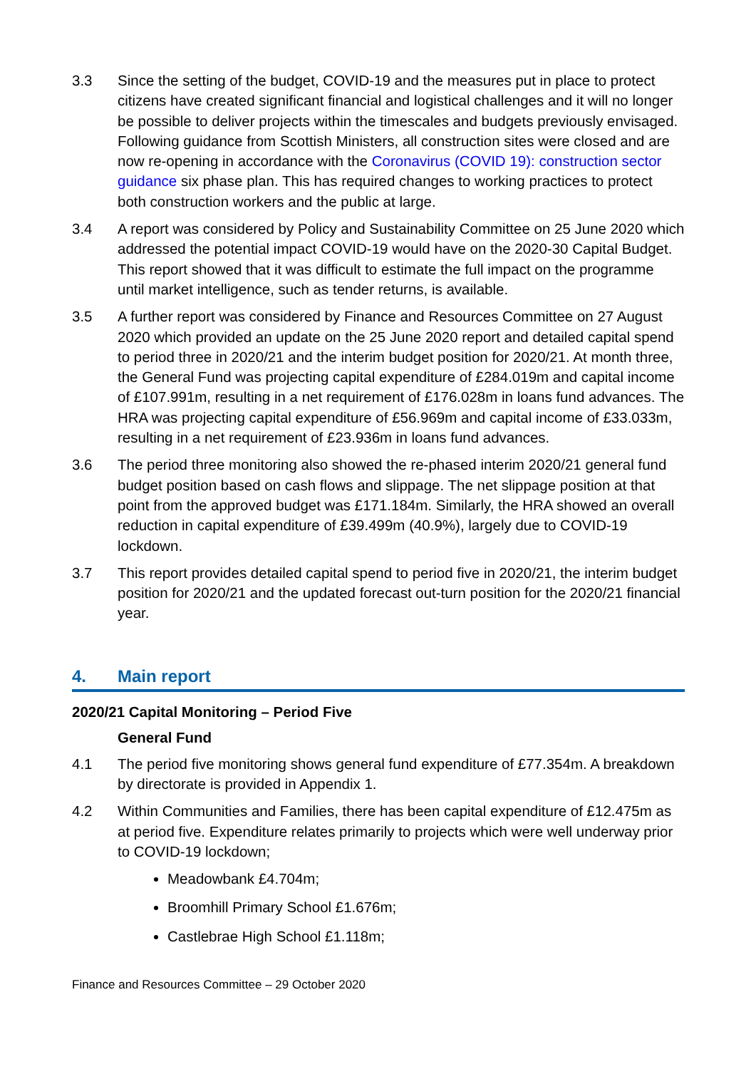3.3 Since the setting of the budget, COVID-19 and the measures put in place to protect citizens have created significant financial and logistical challenges and it will no longer be possible to deliver projects within the timescales and budgets previously envisaged. Following guidance from Scottish Ministers, all construction sites were closed and are now re-opening in accordance with the Coronavirus (COVID 19): construction sector guidance six phase plan. This has required changes to working practices to protect both construction workers and the public at large.
3.4 A report was considered by Policy and Sustainability Committee on 25 June 2020 which addressed the potential impact COVID-19 would have on the 2020-30 Capital Budget. This report showed that it was difficult to estimate the full impact on the programme until market intelligence, such as tender returns, is available.
3.5 A further report was considered by Finance and Resources Committee on 27 August 2020 which provided an update on the 25 June 2020 report and detailed capital spend to period three in 2020/21 and the interim budget position for 2020/21. At month three, the General Fund was projecting capital expenditure of £284.019m and capital income of £107.991m, resulting in a net requirement of £176.028m in loans fund advances. The HRA was projecting capital expenditure of £56.969m and capital income of £33.033m, resulting in a net requirement of £23.936m in loans fund advances.
3.6 The period three monitoring also showed the re-phased interim 2020/21 general fund budget position based on cash flows and slippage. The net slippage position at that point from the approved budget was £171.184m. Similarly, the HRA showed an overall reduction in capital expenditure of £39.499m (40.9%), largely due to COVID-19 lockdown.
3.7 This report provides detailed capital spend to period five in 2020/21, the interim budget position for 2020/21 and the updated forecast out-turn position for the 2020/21 financial year.
4. Main report
2020/21 Capital Monitoring – Period Five
General Fund
4.1 The period five monitoring shows general fund expenditure of £77.354m. A breakdown by directorate is provided in Appendix 1.
4.2 Within Communities and Families, there has been capital expenditure of £12.475m as at period five. Expenditure relates primarily to projects which were well underway prior to COVID-19 lockdown;
Meadowbank £4.704m;
Broomhill Primary School £1.676m;
Castlebrae High School £1.118m;
Finance and Resources Committee – 29 October 2020